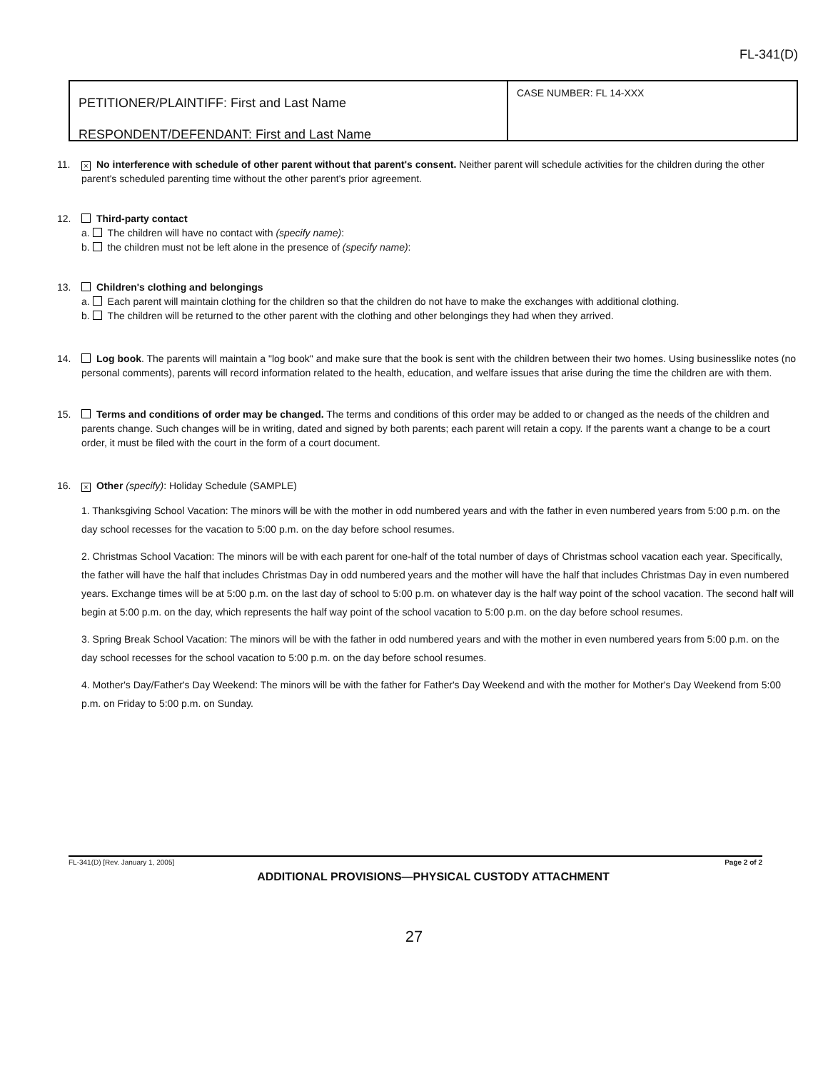FL-341(D)
PETITIONER/PLAINTIFF: First and Last Name
RESPONDENT/DEFENDANT: First and Last Name
CASE NUMBER: FL 14-XXX
11.
× No interference with schedule of other parent without that parent's consent. Neither parent will schedule activities for the children during the other parent's scheduled parenting time without the other parent's prior agreement.
12. Third-party contact
a. The children will have no contact with (specify name):
b. the children must not be left alone in the presence of (specify name):
13. Children's clothing and belongings
a. Each parent will maintain clothing for the children so that the children do not have to make the exchanges with additional clothing.
b. The children will be returned to the other parent with the clothing and other belongings they had when they arrived.
14. Log book. The parents will maintain a "log book" and make sure that the book is sent with the children between their two homes. Using businesslike notes (no personal comments), parents will record information related to the health, education, and welfare issues that arise during the time the children are with them.
15. Terms and conditions of order may be changed. The terms and conditions of this order may be added to or changed as the needs of the children and parents change. Such changes will be in writing, dated and signed by both parents; each parent will retain a copy. If the parents want a change to be a court order, it must be filed with the court in the form of a court document.
16.
× Other (specify): Holiday Schedule (SAMPLE)
1. Thanksgiving School Vacation: The minors will be with the mother in odd numbered years and with the father in even numbered years from 5:00 p.m. on the day school recesses for the vacation to 5:00 p.m. on the day before school resumes.
2. Christmas School Vacation: The minors will be with each parent for one-half of the total number of days of Christmas school vacation each year. Specifically, the father will have the half that includes Christmas Day in odd numbered years and the mother will have the half that includes Christmas Day in even numbered years. Exchange times will be at 5:00 p.m. on the last day of school to 5:00 p.m. on whatever day is the half way point of the school vacation. The second half will begin at 5:00 p.m. on the day, which represents the half way point of the school vacation to 5:00 p.m. on the day before school resumes.
3. Spring Break School Vacation: The minors will be with the father in odd numbered years and with the mother in even numbered years from 5:00 p.m. on the day school recesses for the school vacation to 5:00 p.m. on the day before school resumes.
4. Mother's Day/Father's Day Weekend: The minors will be with the father for Father's Day Weekend and with the mother for Mother's Day Weekend from 5:00 p.m. on Friday to 5:00 p.m. on Sunday.
FL-341(D) [Rev. January 1, 2005] Page 2 of 2
ADDITIONAL PROVISIONS—PHYSICAL CUSTODY ATTACHMENT
27